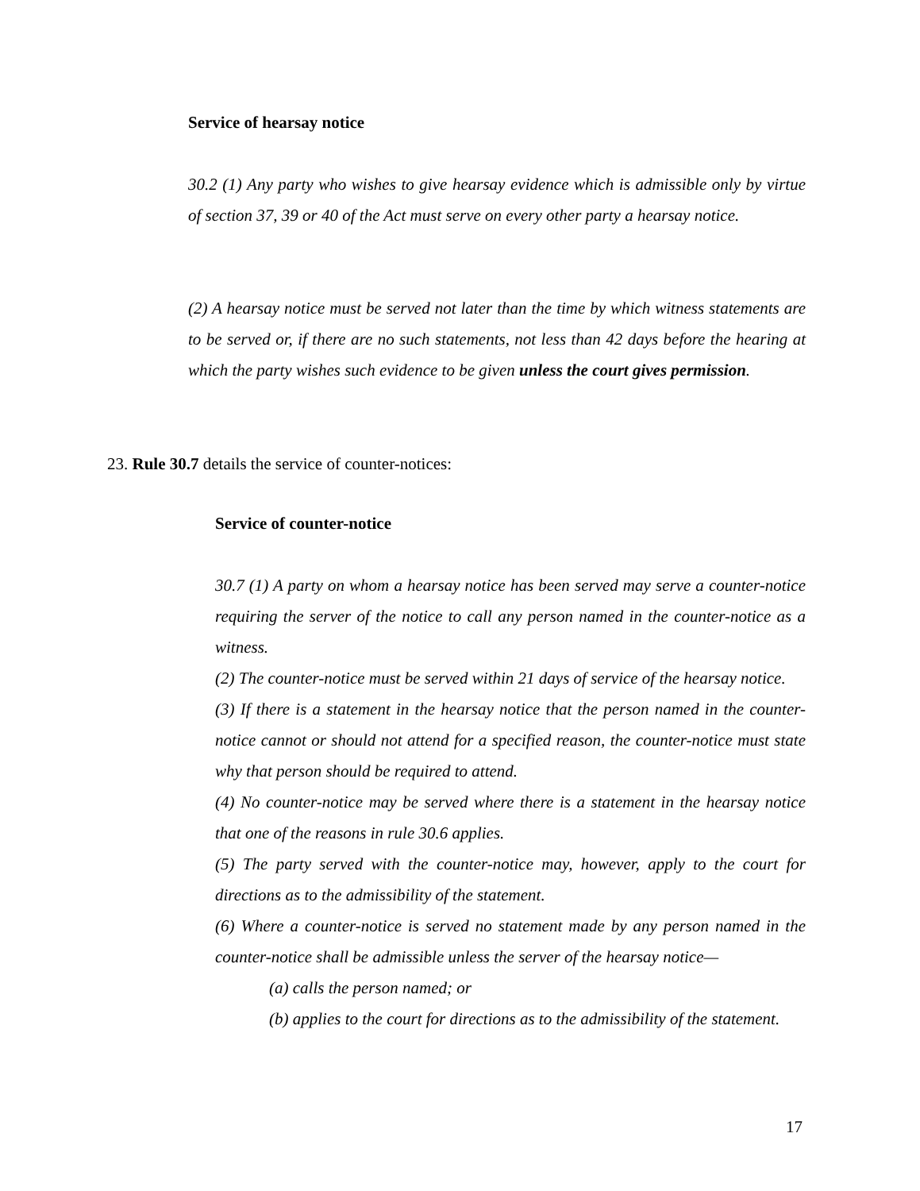Service of hearsay notice
30.2 (1) Any party who wishes to give hearsay evidence which is admissible only by virtue of section 37, 39 or 40 of the Act must serve on every other party a hearsay notice.
(2) A hearsay notice must be served not later than the time by which witness statements are to be served or, if there are no such statements, not less than 42 days before the hearing at which the party wishes such evidence to be given unless the court gives permission.
23. Rule 30.7 details the service of counter-notices:
Service of counter-notice
30.7 (1) A party on whom a hearsay notice has been served may serve a counter-notice requiring the server of the notice to call any person named in the counter-notice as a witness.
(2) The counter-notice must be served within 21 days of service of the hearsay notice.
(3) If there is a statement in the hearsay notice that the person named in the counter-notice cannot or should not attend for a specified reason, the counter-notice must state why that person should be required to attend.
(4) No counter-notice may be served where there is a statement in the hearsay notice that one of the reasons in rule 30.6 applies.
(5) The party served with the counter-notice may, however, apply to the court for directions as to the admissibility of the statement.
(6) Where a counter-notice is served no statement made by any person named in the counter-notice shall be admissible unless the server of the hearsay notice—
(a) calls the person named; or
(b) applies to the court for directions as to the admissibility of the statement.
17